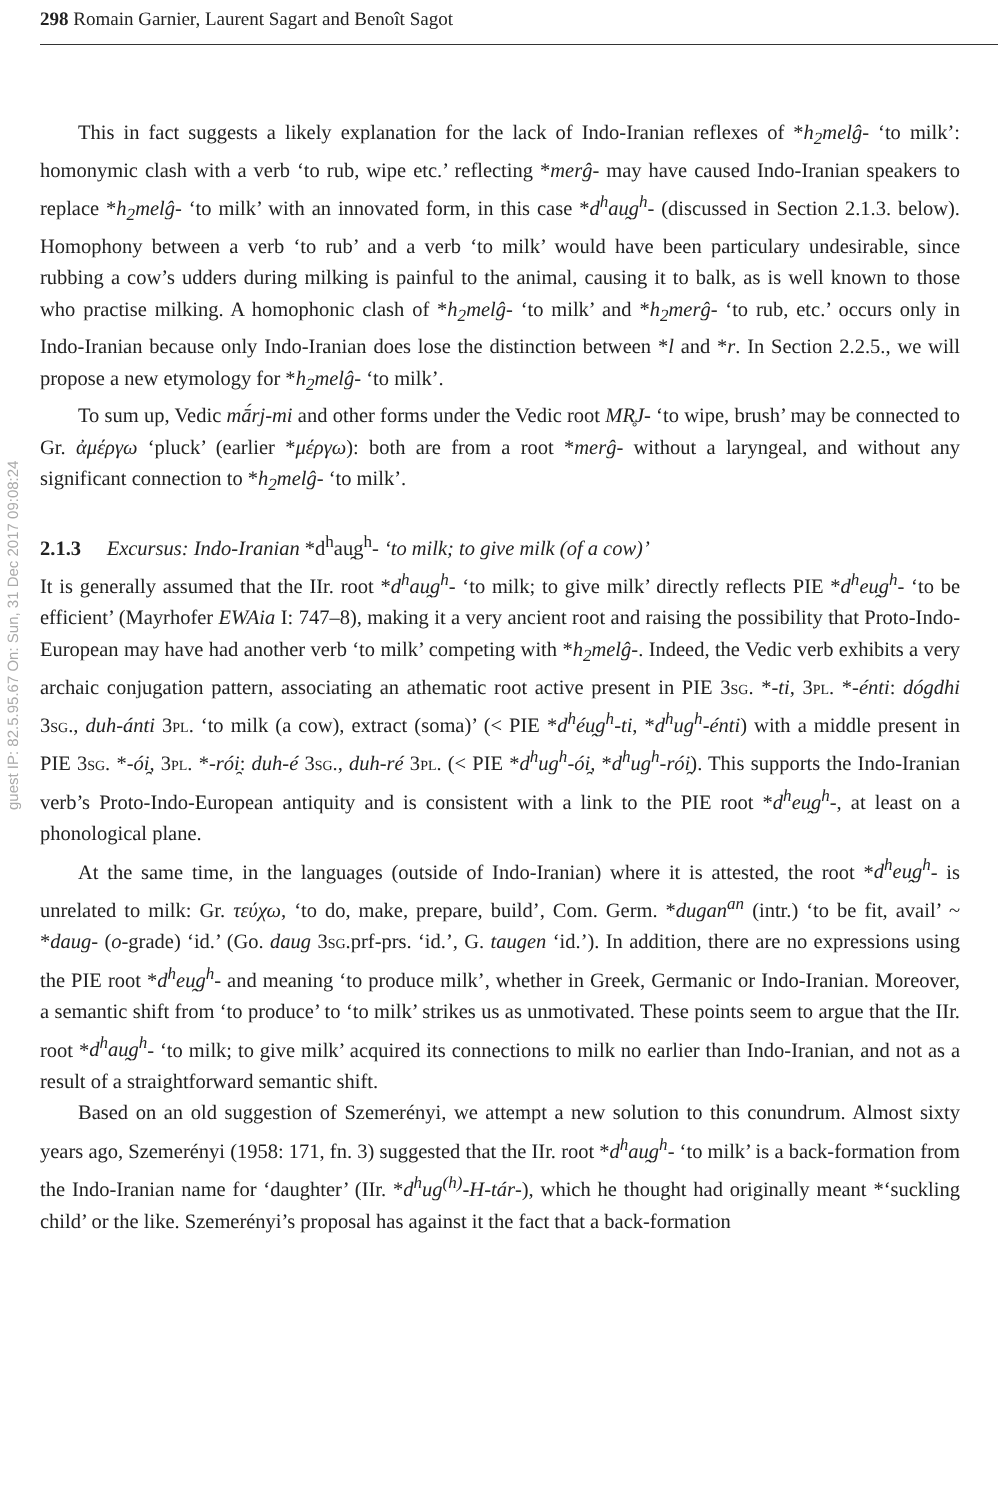298 Romain Garnier, Laurent Sagart and Benoît Sagot
guest IP: 82.5.95.67 On: Sun, 31 Dec 2017 09:08:24
This in fact suggests a likely explanation for the lack of Indo-Iranian reflexes of *h<sub>2</sub>melĝ- ‘to milk’: homonymic clash with a verb ‘to rub, wipe etc.’ reflecting *merĝ- may have caused Indo-Iranian speakers to replace *h<sub>2</sub>melĝ- ‘to milk’ with an innovated form, in this case *d<sup>h</sup>au̯g<sup>h</sup>- (discussed in Section 2.1.3. below). Homophony between a verb ‘to rub’ and a verb ‘to milk’ would have been particulary undesirable, since rubbing a cow’s udders during milking is painful to the animal, causing it to balk, as is well known to those who practise milking. A homophonic clash of *h<sub>2</sub>melĝ- ‘to milk’ and *h<sub>2</sub>merĝ- ‘to rub, etc.’ occurs only in Indo-Iranian because only Indo-Iranian does lose the distinction between *l and *r. In Section 2.2.5., we will propose a new etymology for *h<sub>2</sub>melĝ- ‘to milk’.
To sum up, Vedic mā́rj-mi and other forms under the Vedic root MR̥J- ‘to wipe, brush’ may be connected to Gr. ἀμέργω ‘pluck’ (earlier *μέργω): both are from a root *merĝ- without a laryngeal, and without any significant connection to *h<sub>2</sub>melĝ- ‘to milk’.
2.1.3 Excursus: Indo-Iranian *d<sup>h</sup>au̯g<sup>h</sup>- ‘to milk; to give milk (of a cow)’
It is generally assumed that the IIr. root *d<sup>h</sup>au̯g<sup>h</sup>- ‘to milk; to give milk’ directly reflects PIE *d<sup>h</sup>eu̯g<sup>h</sup>- ‘to be efficient’ (Mayrhofer EWAia I: 747–8), making it a very ancient root and raising the possibility that Proto-Indo-European may have had another verb ‘to milk’ competing with *h<sub>2</sub>melĝ-. Indeed, the Vedic verb exhibits a very archaic conjugation pattern, associating an athematic root active present in PIE 3sg. *-ti, 3pl. *-énti: dógdhi 3sg., duh-ánti 3pl. ‘to milk (a cow), extract (soma)’ (< PIE *d<sup>h</sup>éu̯g<sup>h</sup>-ti, *d<sup>h</sup>ug<sup>h</sup>-énti) with a middle present in PIE 3sg. *-ói̯, 3pl. *-rói̯: duh-é 3sg., duh-ré 3pl. (< PIE *d<sup>h</sup>ug<sup>h</sup>-ói̯, *d<sup>h</sup>ug<sup>h</sup>-rói̯). This supports the Indo-Iranian verb’s Proto-Indo-European antiquity and is consistent with a link to the PIE root *d<sup>h</sup>eu̯g<sup>h</sup>-, at least on a phonological plane.
At the same time, in the languages (outside of Indo-Iranian) where it is attested, the root *d<sup>h</sup>eu̯g<sup>h</sup>- is unrelated to milk: Gr. τεύχω, ‘to do, make, prepare, build’, Com. Germ. *dugan<sup>an</sup> (intr.) ‘to be fit, avail’ ~ *daug- (o-grade) ‘id.’ (Go. daug 3sg.prf-prs. ‘id.’, G. taugen ‘id.’). In addition, there are no expressions using the PIE root *d<sup>h</sup>eu̯g<sup>h</sup>- and meaning ‘to produce milk’, whether in Greek, Germanic or Indo-Iranian. Moreover, a semantic shift from ‘to produce’ to ‘to milk’ strikes us as unmotivated. These points seem to argue that the IIr. root *d<sup>h</sup>au̯g<sup>h</sup>- ‘to milk; to give milk’ acquired its connections to milk no earlier than Indo-Iranian, and not as a result of a straightforward semantic shift.
Based on an old suggestion of Szemerényi, we attempt a new solution to this conundrum. Almost sixty years ago, Szemerényi (1958: 171, fn. 3) suggested that the IIr. root *d<sup>h</sup>au̯g<sup>h</sup>- ‘to milk’ is a back-formation from the Indo-Iranian name for ‘daughter’ (IIr. *d<sup>h</sup>ug<sup>(h)</sup>-H-tár-), which he thought had originally meant *‘suckling child’ or the like. Szemerényi’s proposal has against it the fact that a back-formation